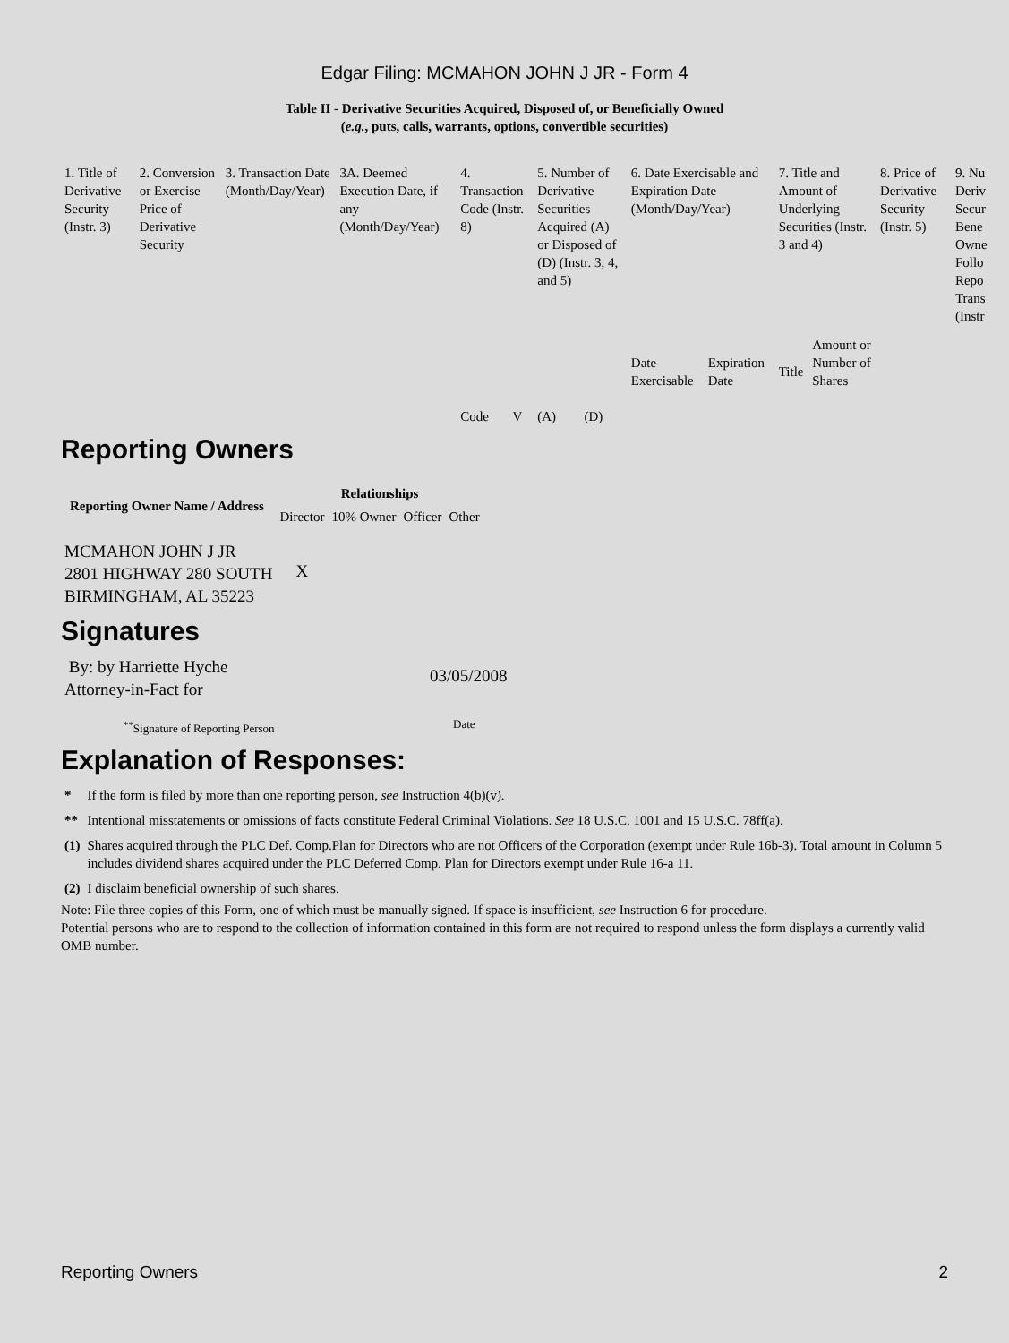Edgar Filing: MCMAHON JOHN J JR - Form 4
Table II - Derivative Securities Acquired, Disposed of, or Beneficially Owned
(e.g., puts, calls, warrants, options, convertible securities)
| 1. Title of Derivative Security (Instr. 3) | 2. Conversion or Exercise Price of Derivative Security | 3. Transaction Date (Month/Day/Year) | 3A. Deemed Execution Date, if any (Month/Day/Year) | 4. Transaction Code (Instr. 8) | | 5. Number of Derivative Securities Acquired (A) or Disposed of (D) (Instr. 3, 4, and 5) | | 6. Date Exercisable and Expiration Date (Month/Day/Year) | | 7. Title and Amount of Underlying Securities (Instr. 3 and 4) | | 8. Price of Derivative Security (Instr. 5) | 9. Nu Deriv Secur Bene Owne Follo Repo Trans (Instr |
| | | | | Code | V | (A) | (D) | Date Exercisable | Expiration Date | Title | Amount or Number of Shares | | |
Reporting Owners
| Reporting Owner Name / Address | Relationships | | | |
| --- | --- | --- | --- | --- |
| | Director | 10% Owner | Officer | Other |
| MCMAHON JOHN J JR 2801 HIGHWAY 280 SOUTH BIRMINGHAM, AL 35223 | X | | | |
Signatures
| By: by Harriette Hyche Attorney-in-Fact for | 03/05/2008 |
| <sup>**</sup> Signature of Reporting Person | Date |
Explanation of Responses:
| * | If the form is filed by more than one reporting person, see Instruction 4(b)(v). |
| ** | Intentional misstatements or omissions of facts constitute Federal Criminal Violations. See 18 U.S.C. 1001 and 15 U.S.C. 78ff(a). |
| (1) | Shares acquired through the PLC Def. Comp.Plan for Directors who are not Officers of the Corporation (exempt under Rule 16b-3). Total amount in Column 5 includes dividend shares acquired under the PLC Deferred Comp. Plan for Directors exempt under Rule 16-a 11. |
| (2) | I disclaim beneficial ownership of such shares. |
Note: File three copies of this Form, one of which must be manually signed. If space is insufficient, see Instruction 6 for procedure.
Potential persons who are to respond to the collection of information contained in this form are not required to respond unless the form displays a currently valid OMB number.
Reporting Owners 2